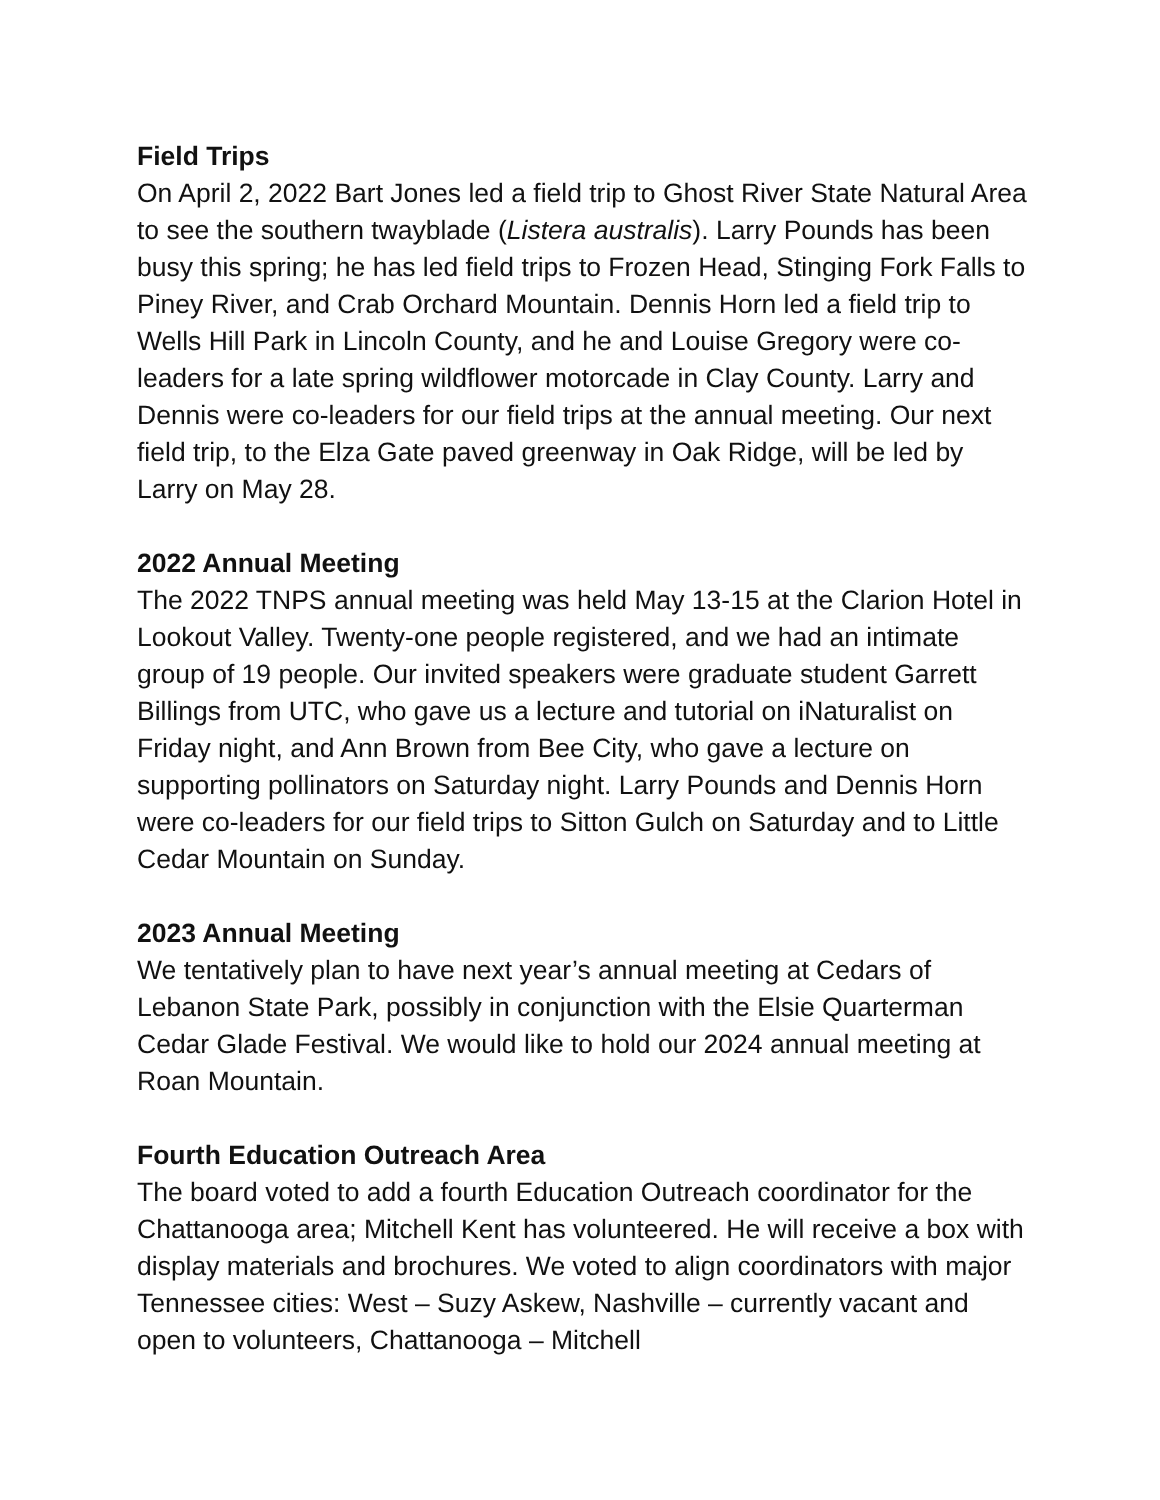Field Trips
On April 2, 2022 Bart Jones led a field trip to Ghost River State Natural Area to see the southern twayblade (Listera australis). Larry Pounds has been busy this spring; he has led field trips to Frozen Head, Stinging Fork Falls to Piney River, and Crab Orchard Mountain. Dennis Horn led a field trip to Wells Hill Park in Lincoln County, and he and Louise Gregory were co-leaders for a late spring wildflower motorcade in Clay County. Larry and Dennis were co-leaders for our field trips at the annual meeting. Our next field trip, to the Elza Gate paved greenway in Oak Ridge, will be led by Larry on May 28.
2022 Annual Meeting
The 2022 TNPS annual meeting was held May 13-15 at the Clarion Hotel in Lookout Valley. Twenty-one people registered, and we had an intimate group of 19 people. Our invited speakers were graduate student Garrett Billings from UTC, who gave us a lecture and tutorial on iNaturalist on Friday night, and Ann Brown from Bee City, who gave a lecture on supporting pollinators on Saturday night. Larry Pounds and Dennis Horn were co-leaders for our field trips to Sitton Gulch on Saturday and to Little Cedar Mountain on Sunday.
2023 Annual Meeting
We tentatively plan to have next year’s annual meeting at Cedars of Lebanon State Park, possibly in conjunction with the Elsie Quarterman Cedar Glade Festival. We would like to hold our 2024 annual meeting at Roan Mountain.
Fourth Education Outreach Area
The board voted to add a fourth Education Outreach coordinator for the Chattanooga area; Mitchell Kent has volunteered. He will receive a box with display materials and brochures. We voted to align coordinators with major Tennessee cities: West – Suzy Askew, Nashville – currently vacant and open to volunteers, Chattanooga – Mitchell